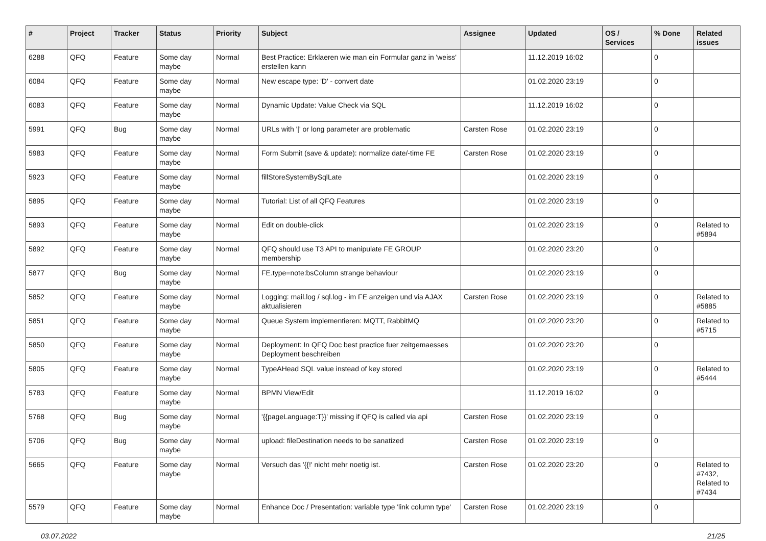| # | Project | Tracker | Status | Priority | Subject | Assignee | Updated | OS / Services | % Done | Related issues |
| --- | --- | --- | --- | --- | --- | --- | --- | --- | --- | --- |
| 6288 | QFQ | Feature | Some day maybe | Normal | Best Practice: Erklaeren wie man ein Formular ganz in 'weiss' erstellen kann | | 11.12.2019 16:02 | | 0 | |
| 6084 | QFQ | Feature | Some day maybe | Normal | New escape type: 'D' - convert date | | 01.02.2020 23:19 | | 0 | |
| 6083 | QFQ | Feature | Some day maybe | Normal | Dynamic Update: Value Check via SQL | | 11.12.2019 16:02 | | 0 | |
| 5991 | QFQ | Bug | Some day maybe | Normal | URLs with '/' or long parameter are problematic | Carsten Rose | 01.02.2020 23:19 | | 0 | |
| 5983 | QFQ | Feature | Some day maybe | Normal | Form Submit (save & update): normalize date/-time FE | Carsten Rose | 01.02.2020 23:19 | | 0 | |
| 5923 | QFQ | Feature | Some day maybe | Normal | fillStoreSystemBySqlLate | | 01.02.2020 23:19 | | 0 | |
| 5895 | QFQ | Feature | Some day maybe | Normal | Tutorial: List of all QFQ Features | | 01.02.2020 23:19 | | 0 | |
| 5893 | QFQ | Feature | Some day maybe | Normal | Edit on double-click | | 01.02.2020 23:19 | | 0 | Related to #5894 |
| 5892 | QFQ | Feature | Some day maybe | Normal | QFQ should use T3 API to manipulate FE GROUP membership | | 01.02.2020 23:20 | | 0 | |
| 5877 | QFQ | Bug | Some day maybe | Normal | FE.type=note:bsColumn strange behaviour | | 01.02.2020 23:19 | | 0 | |
| 5852 | QFQ | Feature | Some day maybe | Normal | Logging: mail.log / sql.log - im FE anzeigen und via AJAX aktualisieren | Carsten Rose | 01.02.2020 23:19 | | 0 | Related to #5885 |
| 5851 | QFQ | Feature | Some day maybe | Normal | Queue System implementieren: MQTT, RabbitMQ | | 01.02.2020 23:20 | | 0 | Related to #5715 |
| 5850 | QFQ | Feature | Some day maybe | Normal | Deployment: In QFQ Doc best practice fuer zeitgemaesses Deployment beschreiben | | 01.02.2020 23:20 | | 0 | |
| 5805 | QFQ | Feature | Some day maybe | Normal | TypeAHead SQL value instead of key stored | | 01.02.2020 23:19 | | 0 | Related to #5444 |
| 5783 | QFQ | Feature | Some day maybe | Normal | BPMN View/Edit | | 11.12.2019 16:02 | | 0 | |
| 5768 | QFQ | Bug | Some day maybe | Normal | '{{pageLanguage:T}}' missing if QFQ is called via api | Carsten Rose | 01.02.2020 23:19 | | 0 | |
| 5706 | QFQ | Bug | Some day maybe | Normal | upload: fileDestination needs to be sanatized | Carsten Rose | 01.02.2020 23:19 | | 0 | |
| 5665 | QFQ | Feature | Some day maybe | Normal | Versuch das '{{!' nicht mehr noetig ist. | Carsten Rose | 01.02.2020 23:20 | | 0 | Related to #7432, Related to #7434 |
| 5579 | QFQ | Feature | Some day maybe | Normal | Enhance Doc / Presentation: variable type 'link column type' | Carsten Rose | 01.02.2020 23:19 | | 0 | |
03.07.2022 21/25